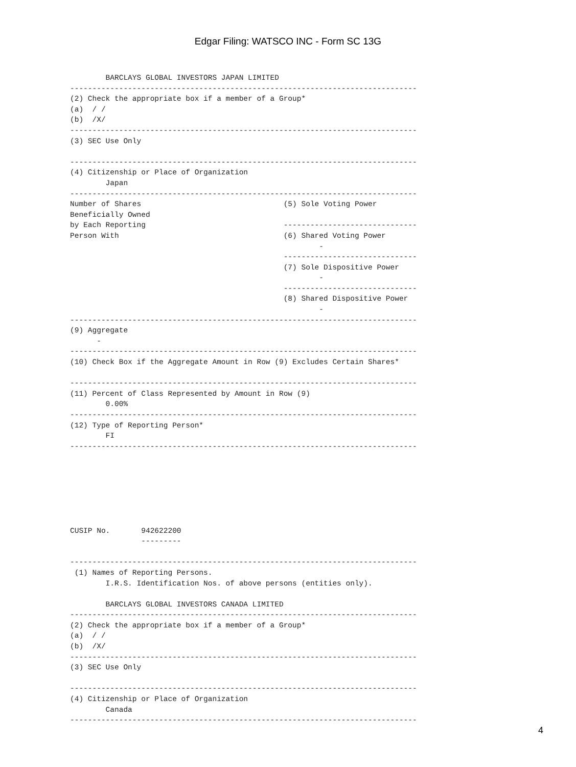Edgar Filing: WATSCO INC - Form SC 13G
        BARCLAYS GLOBAL INVESTORS JAPAN LIMITED
------------------------------------------------------------------------------
(2) Check the appropriate box if a member of a Group*
(a)  / /
(b)  /X/
------------------------------------------------------------------------------
(3) SEC Use Only

------------------------------------------------------------------------------
(4) Citizenship or Place of Organization
        Japan
------------------------------------------------------------------------------
Number of Shares                                (5) Sole Voting Power
Beneficially Owned
by Each Reporting                               ------------------------------
Person With                                     (6) Shared Voting Power
                                                        -
                                                ------------------------------
                                                (7) Sole Dispositive Power
                                                        -
                                                ------------------------------
                                                (8) Shared Dispositive Power
                                                        -
------------------------------------------------------------------------------
(9) Aggregate
      -
------------------------------------------------------------------------------
(10) Check Box if the Aggregate Amount in Row (9) Excludes Certain Shares*

------------------------------------------------------------------------------
(11) Percent of Class Represented by Amount in Row (9)
        0.00%
------------------------------------------------------------------------------
(12) Type of Reporting Person*
        FI
------------------------------------------------------------------------------







CUSIP No.       942622200
                ---------

------------------------------------------------------------------------------
 (1) Names of Reporting Persons.
        I.R.S. Identification Nos. of above persons (entities only).

        BARCLAYS GLOBAL INVESTORS CANADA LIMITED
------------------------------------------------------------------------------
(2) Check the appropriate box if a member of a Group*
(a)  / /
(b)  /X/
------------------------------------------------------------------------------
(3) SEC Use Only

------------------------------------------------------------------------------
(4) Citizenship or Place of Organization
        Canada
------------------------------------------------------------------------------
4